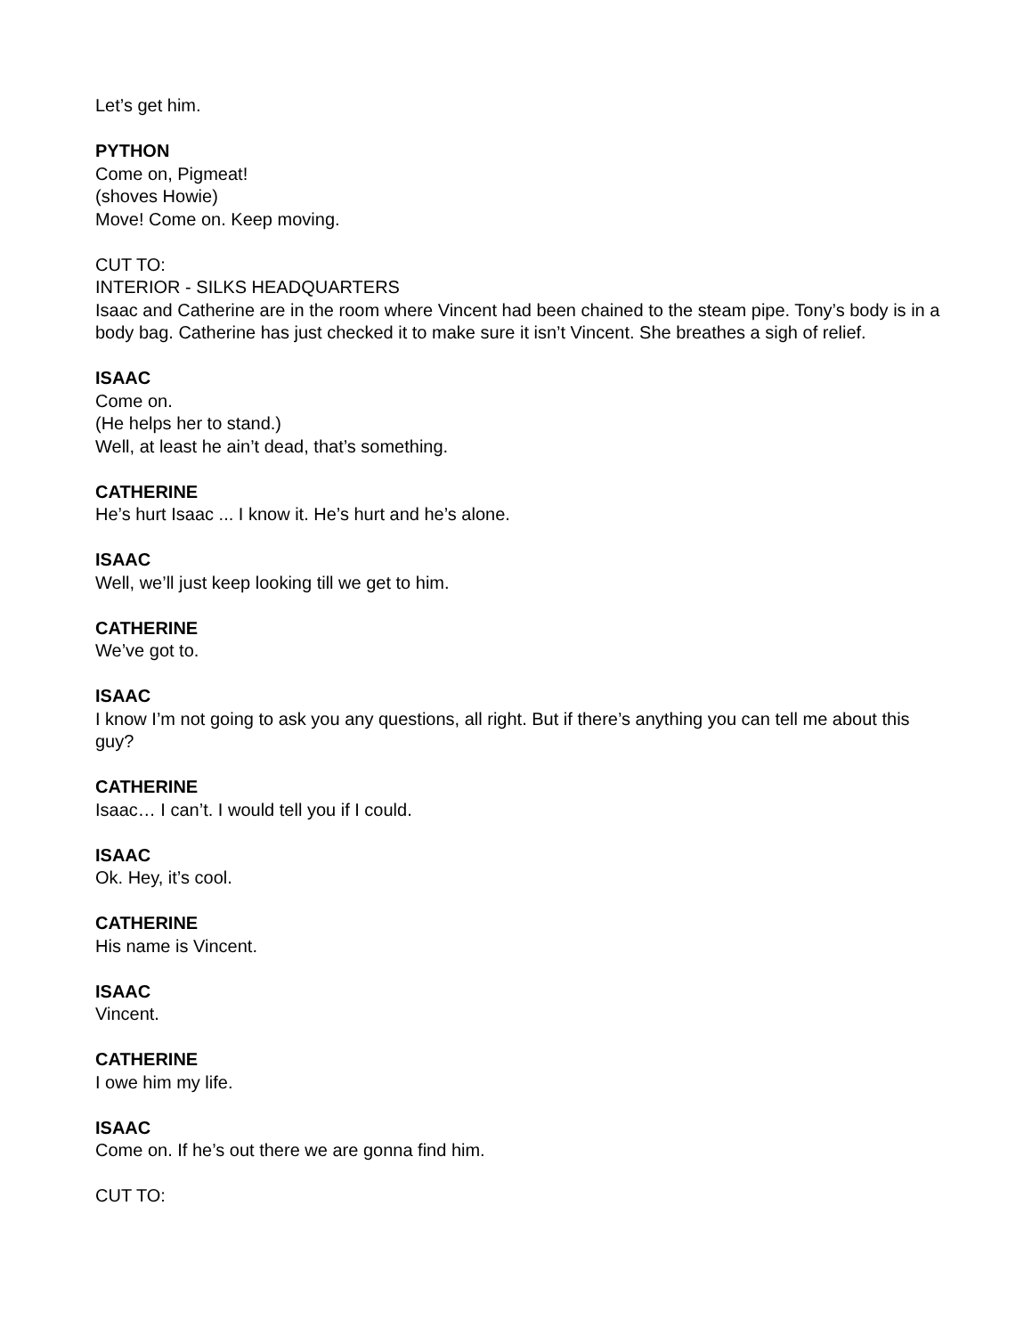Let’s get him.
PYTHON
Come on, Pigmeat!
(shoves Howie)
Move! Come on. Keep moving.
CUT TO:
INTERIOR - SILKS HEADQUARTERS
Isaac and Catherine are in the room where Vincent had been chained to the steam pipe. Tony’s body is in a body bag. Catherine has just checked it to make sure it isn’t Vincent. She breathes a sigh of relief.
ISAAC
Come on.
(He helps her to stand.)
Well, at least he ain’t dead, that’s something.
CATHERINE
He’s hurt Isaac ... I know it. He’s hurt and he’s alone.
ISAAC
Well, we’ll just keep looking till we get to him.
CATHERINE
We’ve got to.
ISAAC
I know I’m not going to ask you any questions, all right. But if there’s anything you can tell me about this guy?
CATHERINE
Isaac… I can’t. I would tell you if I could.
ISAAC
Ok. Hey, it’s cool.
CATHERINE
His name is Vincent.
ISAAC
Vincent.
CATHERINE
I owe him my life.
ISAAC
Come on. If he’s out there we are gonna find him.
CUT TO: